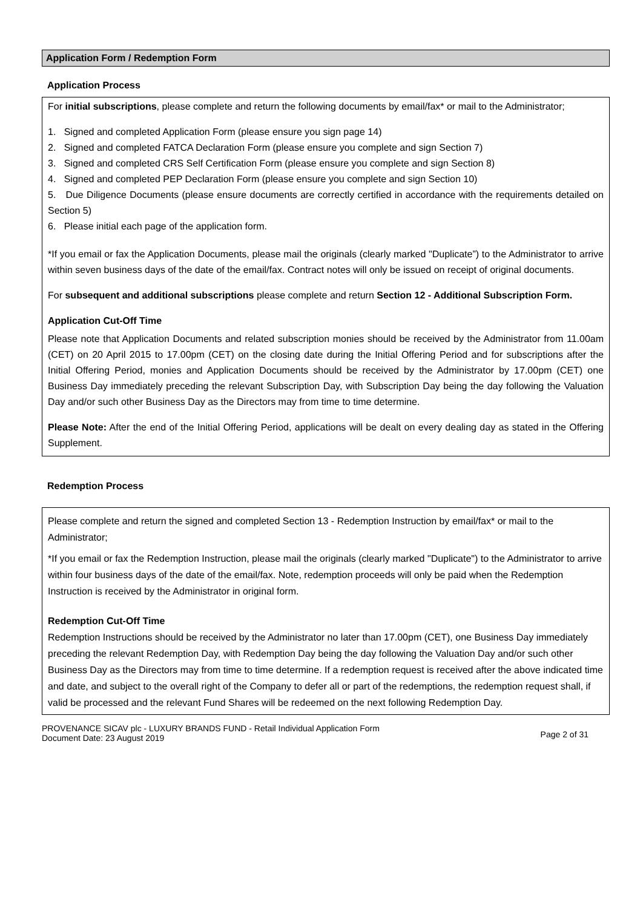Application Form / Redemption Form
Application Process
For initial subscriptions, please complete and return the following documents by email/fax* or mail to the Administrator;
1. Signed and completed Application Form (please ensure you sign page 14)
2. Signed and completed FATCA Declaration Form (please ensure you complete and sign Section 7)
3. Signed and completed CRS Self Certification Form (please ensure you complete and sign Section 8)
4. Signed and completed PEP Declaration Form (please ensure you complete and sign Section 10)
5. Due Diligence Documents (please ensure documents are correctly certified in accordance with the requirements detailed on Section 5)
6. Please initial each page of the application form.
*If you email or fax the Application Documents, please mail the originals (clearly marked "Duplicate”) to the Administrator to arrive within seven business days of the date of the email/fax. Contract notes will only be issued on receipt of original documents.
For subsequent and additional subscriptions please complete and return Section 12 - Additional Subscription Form.
Application Cut-Off Time
Please note that Application Documents and related subscription monies should be received by the Administrator from 11.00am (CET) on 20 April 2015 to 17.00pm (CET) on the closing date during the Initial Offering Period and for subscriptions after the Initial Offering Period, monies and Application Documents should be received by the Administrator by 17.00pm (CET) one Business Day immediately preceding the relevant Subscription Day, with Subscription Day being the day following the Valuation Day and/or such other Business Day as the Directors may from time to time determine.
Please Note: After the end of the Initial Offering Period, applications will be dealt on every dealing day as stated in the Offering Supplement.
Redemption Process
Please complete and return the signed and completed Section 13 - Redemption Instruction by email/fax* or mail to the Administrator;
*If you email or fax the Redemption Instruction, please mail the originals (clearly marked "Duplicate") to the Administrator to arrive within four business days of the date of the email/fax. Note, redemption proceeds will only be paid when the Redemption Instruction is received by the Administrator in original form.
Redemption Cut-Off Time
Redemption Instructions should be received by the Administrator no later than 17.00pm (CET), one Business Day immediately preceding the relevant Redemption Day, with Redemption Day being the day following the Valuation Day and/or such other Business Day as the Directors may from time to time determine. If a redemption request is received after the above indicated time and date, and subject to the overall right of the Company to defer all or part of the redemptions, the redemption request shall, if valid be processed and the relevant Fund Shares will be redeemed on the next following Redemption Day.
PROVENANCE SICAV plc - LUXURY BRANDS FUND - Retail Individual Application Form
Document Date: 23 August 2019
Page 2 of 31